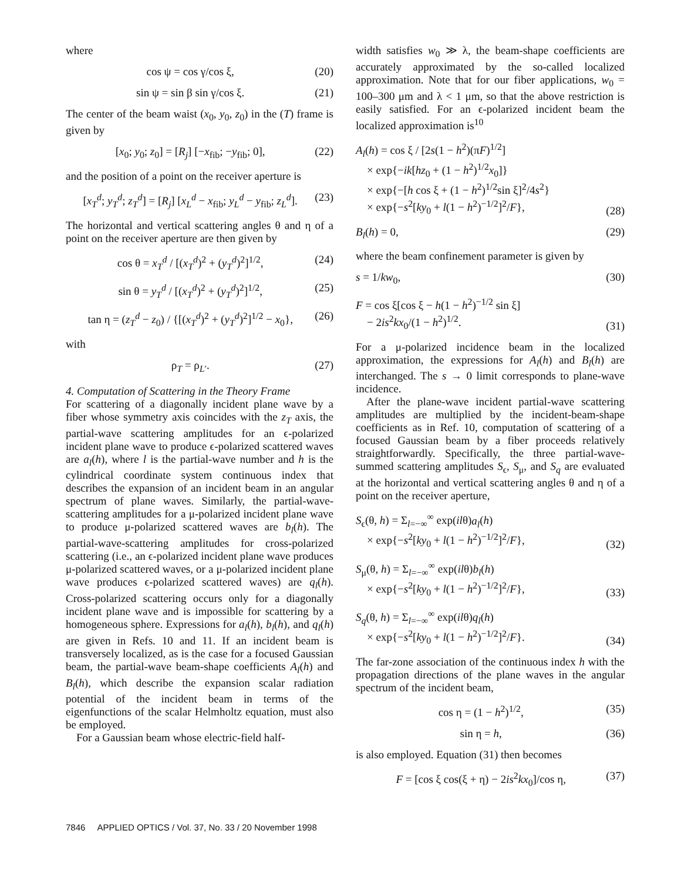where
cos ψ = cos γ/cos ξ, (20)
sin ψ = sin β sin γ/cos ξ. (21)
The center of the beam waist (x<sub>0</sub>, y<sub>0</sub>, z<sub>0</sub>) in the (T) frame is given by
[x<sub>0</sub>; y<sub>0</sub>; z<sub>0</sub>] = [R<sub>j</sub>] [−x<sub>fib</sub>; −y<sub>fib</sub>; 0], (22)
and the position of a point on the receiver aperture is
[x<sub>T</sub><sup>d</sup>; y<sub>T</sub><sup>d</sup>; z<sub>T</sub><sup>d</sup>] = [R<sub>j</sub>] [x<sub>L</sub><sup>d</sup> − x<sub>fib</sub>; y<sub>L</sub><sup>d</sup> − y<sub>fib</sub>; z<sub>L</sub><sup>d</sup>]. (23)
The horizontal and vertical scattering angles θ and η of a point on the receiver aperture are then given by
cos θ = x<sub>T</sub><sup>d</sup> / [(x<sub>T</sub><sup>d</sup>)<sup>2</sup> + (y<sub>T</sub><sup>d</sup>)<sup>2</sup>]<sup>1/2</sup>, (24)
sin θ = y<sub>T</sub><sup>d</sup> / [(x<sub>T</sub><sup>d</sup>)<sup>2</sup> + (y<sub>T</sub><sup>d</sup>)<sup>2</sup>]<sup>1/2</sup>, (25)
tan η = (z<sub>T</sub><sup>d</sup> − z<sub>0</sub>) / {[(x<sub>T</sub><sup>d</sup>)<sup>2</sup> + (y<sub>T</sub><sup>d</sup>)<sup>2</sup>]<sup>1/2</sup> − x<sub>0</sub>}, (26)
with
ρ<sub>T</sub> = ρ<sub>L′</sub>. (27)
4. Computation of Scattering in the Theory Frame
For scattering of a diagonally incident plane wave by a fiber whose symmetry axis coincides with the z<sub>T</sub> axis, the partial-wave scattering amplitudes for an ϵ-polarized incident plane wave to produce ϵ-polarized scattered waves are a<sub>l</sub>(h), where l is the partial-wave number and h is the cylindrical coordinate system continuous index that describes the expansion of an incident beam in an angular spectrum of plane waves. Similarly, the partial-wave-scattering amplitudes for a μ-polarized incident plane wave to produce μ-polarized scattered waves are b<sub>l</sub>(h). The partial-wave-scattering amplitudes for cross-polarized scattering (i.e., an ϵ-polarized incident plane wave produces μ-polarized scattered waves, or a μ-polarized incident plane wave produces ϵ-polarized scattered waves) are q<sub>l</sub>(h). Cross-polarized scattering occurs only for a diagonally incident plane wave and is impossible for scattering by a homogeneous sphere. Expressions for a<sub>l</sub>(h), b<sub>l</sub>(h), and q<sub>l</sub>(h) are given in Refs. 10 and 11. If an incident beam is transversely localized, as is the case for a focused Gaussian beam, the partial-wave beam-shape coefficients A<sub>l</sub>(h) and B<sub>l</sub>(h), which describe the expansion scalar radiation potential of the incident beam in terms of the eigenfunctions of the scalar Helmholtz equation, must also be employed.
For a Gaussian beam whose electric-field half-
width satisfies w<sub>0</sub> ≫ λ, the beam-shape coefficients are accurately approximated by the so-called localized approximation. Note that for our fiber applications, w<sub>0</sub> = 100–300 μm and λ < 1 μm, so that the above restriction is easily satisfied. For an ϵ-polarized incident beam the localized approximation is<sup>10</sup>
A<sub>l</sub>(h) = cos ξ / [2s(1 − h<sup>2</sup>)(πF)<sup>1/2</sup>]
× exp{−ik[hz<sub>0</sub> + (1 − h<sup>2</sup>)<sup>1/2</sup>x<sub>0</sub>]}
× exp{−[h cos ξ + (1 − h<sup>2</sup>)<sup>1/2</sup>sin ξ]<sup>2</sup>/4s<sup>2</sup>}
× exp{−s<sup>2</sup>[ky<sub>0</sub> + l(1 − h<sup>2</sup>)<sup>−1/2</sup>]<sup>2</sup>/F}, (28)
B<sub>l</sub>(h) = 0, (29)
where the beam confinement parameter is given by
s = 1/kw<sub>0</sub>, (30)
F = cos ξ[cos ξ − h(1 − h<sup>2</sup>)<sup>−1/2</sup> sin ξ]
− 2is<sup>2</sup>kx<sub>0</sub>/(1 − h<sup>2</sup>)<sup>1/2</sup>. (31)
For a μ-polarized incidence beam in the localized approximation, the expressions for A<sub>l</sub>(h) and B<sub>l</sub>(h) are interchanged. The s → 0 limit corresponds to plane-wave incidence.
After the plane-wave incident partial-wave scattering amplitudes are multiplied by the incident-beam-shape coefficients as in Ref. 10, computation of scattering of a focused Gaussian beam by a fiber proceeds relatively straightforwardly. Specifically, the three partial-wave-summed scattering amplitudes S<sub>ϵ</sub>, S<sub>μ</sub>, and S<sub>q</sub> are evaluated at the horizontal and vertical scattering angles θ and η of a point on the receiver aperture,
S<sub>ϵ</sub>(θ, h) = Σ<sub>l=−∞</sub><sup>∞</sup> exp(ilθ)a<sub>l</sub>(h)
× exp{−s<sup>2</sup>[ky<sub>0</sub> + l(1 − h<sup>2</sup>)<sup>−1/2</sup>]<sup>2</sup>/F}, (32)
S<sub>μ</sub>(θ, h) = Σ<sub>l=−∞</sub><sup>∞</sup> exp(ilθ)b<sub>l</sub>(h)
× exp{−s<sup>2</sup>[ky<sub>0</sub> + l(1 − h<sup>2</sup>)<sup>−1/2</sup>]<sup>2</sup>/F}, (33)
S<sub>q</sub>(θ, h) = Σ<sub>l=−∞</sub><sup>∞</sup> exp(ilθ)q<sub>l</sub>(h)
× exp{−s<sup>2</sup>[ky<sub>0</sub> + l(1 − h<sup>2</sup>)<sup>−1/2</sup>]<sup>2</sup>/F}. (34)
The far-zone association of the continuous index h with the propagation directions of the plane waves in the angular spectrum of the incident beam,
cos η = (1 − h<sup>2</sup>)<sup>1/2</sup>, (35)
sin η = h, (36)
is also employed. Equation (31) then becomes
F = [cos ξ cos(ξ + η) − 2is<sup>2</sup>kx<sub>0</sub>]/cos η, (37)
7846 APPLIED OPTICS / Vol. 37, No. 33 / 20 November 1998